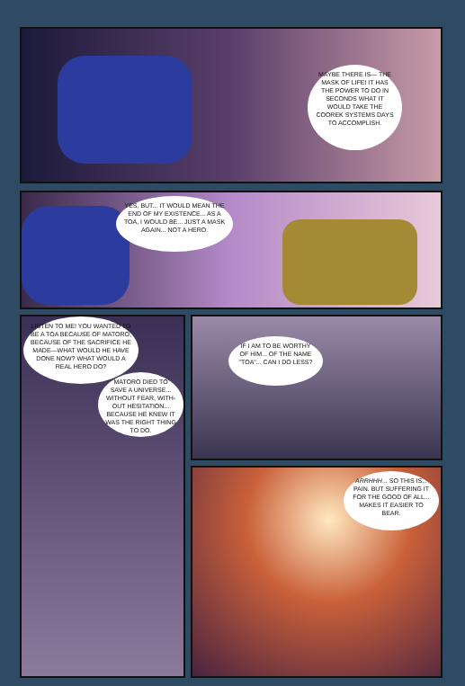MAYBE THERE IS— THE MASK OF LIFE! IT HAS THE POWER TO DO IN SECONDS WHAT IT WOULD TAKE THE COOREK SYSTEMS DAYS TO ACCOMPLISH.
YES, BUT... IT WOULD MEAN THE END OF MY EXISTENCE... AS A TOA, I WOULD BE... JUST A MASK AGAIN... NOT A HERO.
LISTEN TO ME! YOU WANTED TO BE A TOA BECAUSE OF MATORO, BECAUSE OF THE SACRIFICE HE MADE—WHAT WOULD HE HAVE DONE NOW? WHAT WOULD A REAL HERO DO?
MATORO DIED TO SAVE A UNIVERSE... WITHOUT FEAR, WITH-OUT HESITATION... BECAUSE HE KNEW IT WAS THE RIGHT THING TO DO.
IF I AM TO BE WORTHY OF HIM... OF THE NAME "TOA"... CAN I DO LESS?
ARRHHH... SO THIS IS... PAIN. BUT SUFFERING IT FOR THE GOOD OF ALL... MAKES IT EASIER TO BEAR.